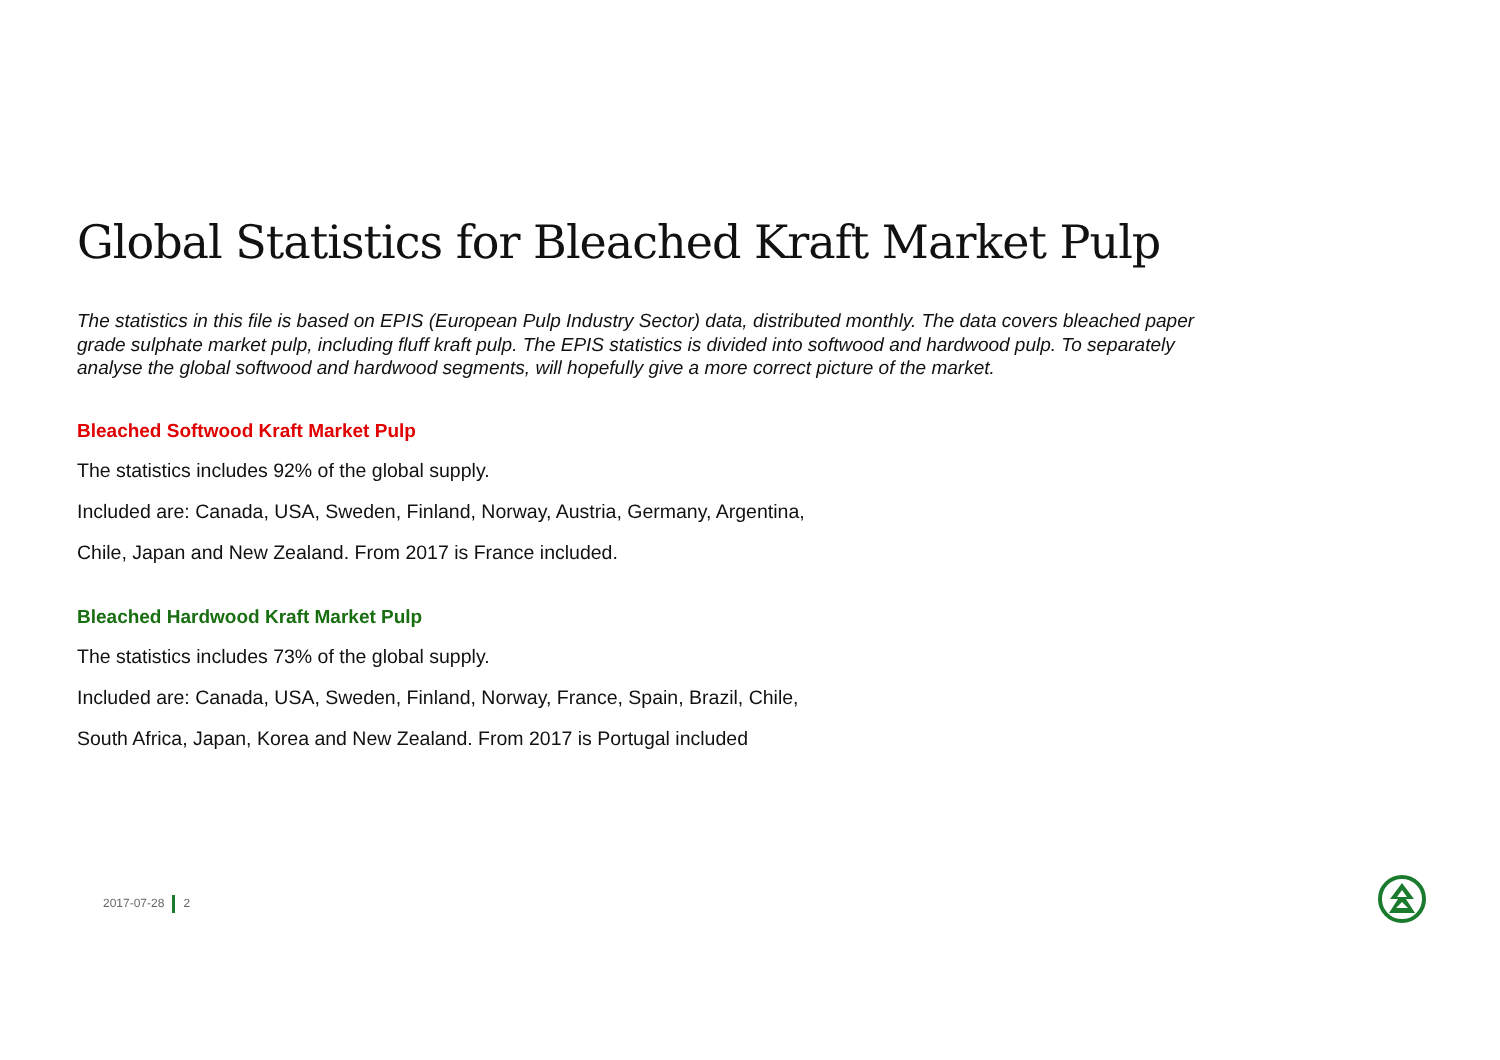Global Statistics for Bleached Kraft Market Pulp
The statistics in this file is based on EPIS (European Pulp Industry Sector) data, distributed monthly. The data covers bleached paper grade sulphate market pulp, including fluff kraft pulp. The EPIS statistics is divided into softwood and hardwood pulp. To separately analyse the global softwood and hardwood segments, will hopefully give a more correct picture of the market.
Bleached Softwood Kraft Market Pulp
The statistics includes 92% of the global supply.
Included are: Canada, USA, Sweden, Finland, Norway, Austria, Germany, Argentina,
Chile, Japan and New Zealand. From 2017 is France included.
Bleached Hardwood Kraft Market Pulp
The statistics includes 73% of the global supply.
Included are: Canada, USA, Sweden, Finland, Norway, France, Spain, Brazil, Chile,
South Africa, Japan, Korea and New Zealand. From 2017 is Portugal included
2017-07-28 2